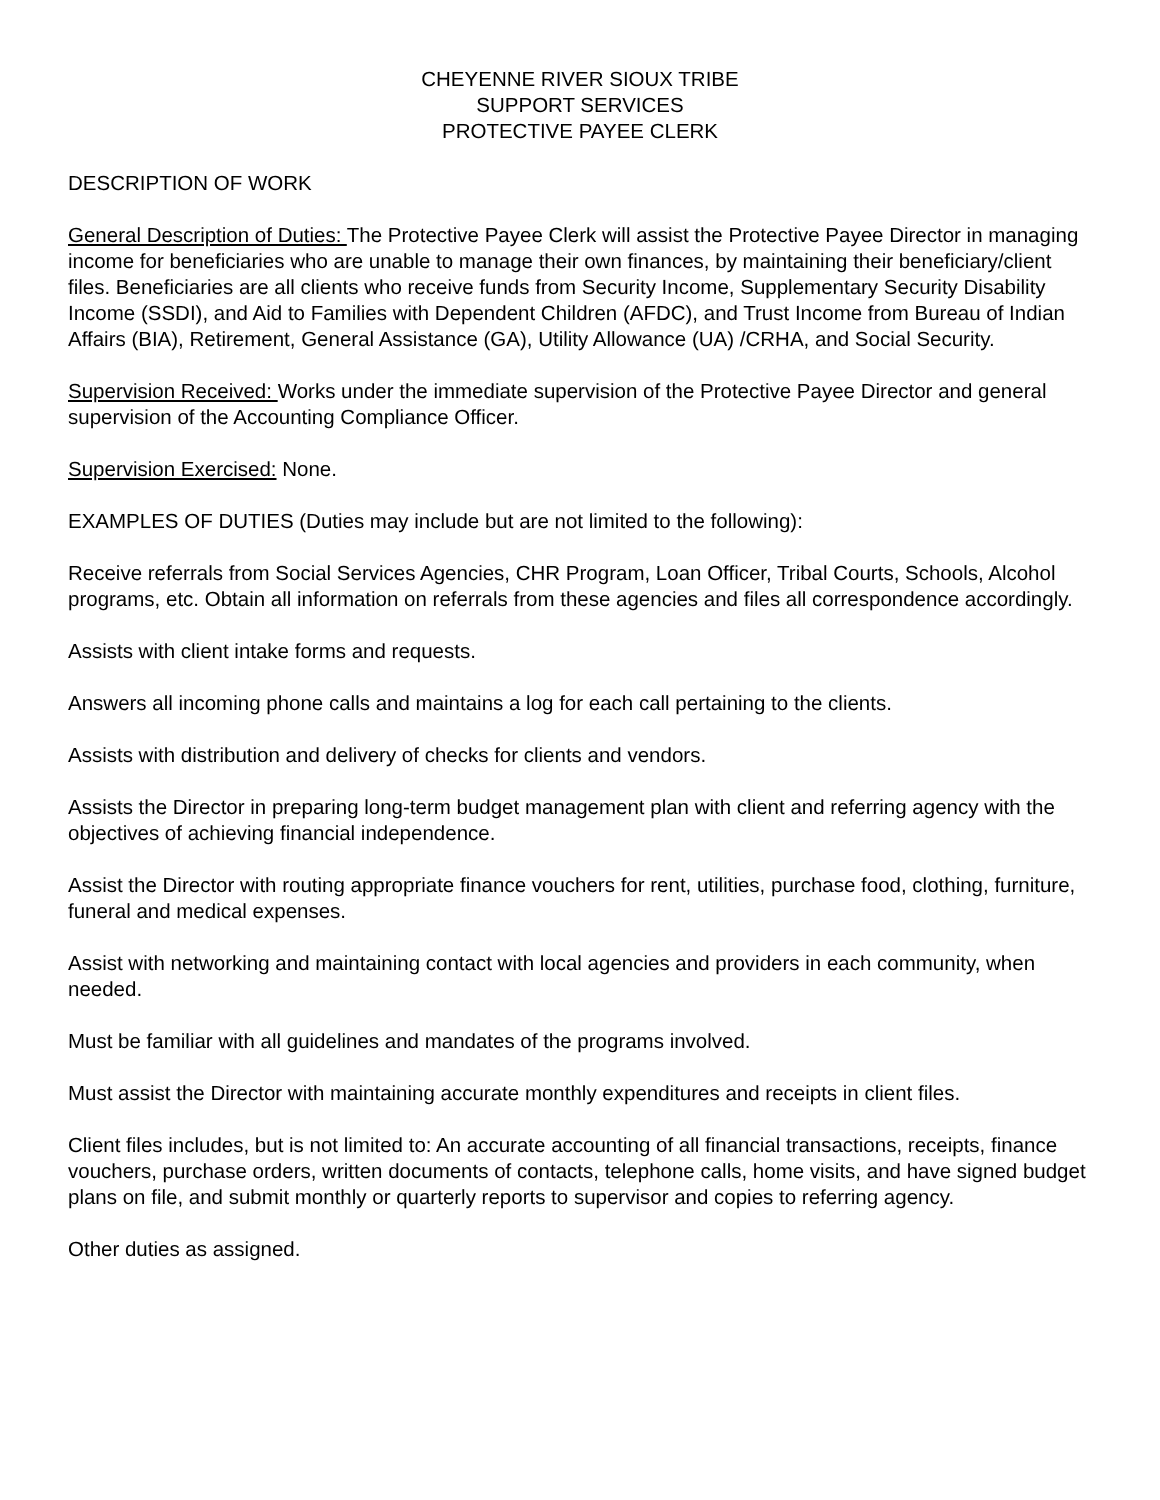CHEYENNE RIVER SIOUX TRIBE
SUPPORT SERVICES
PROTECTIVE PAYEE CLERK
DESCRIPTION OF WORK
General Description of Duties: The Protective Payee Clerk will assist the Protective Payee Director in managing income for beneficiaries who are unable to manage their own finances, by maintaining their beneficiary/client files. Beneficiaries are all clients who receive funds from Security Income, Supplementary Security Disability Income (SSDI), and Aid to Families with Dependent Children (AFDC), and Trust Income from Bureau of Indian Affairs (BIA), Retirement, General Assistance (GA), Utility Allowance (UA) /CRHA, and Social Security.
Supervision Received: Works under the immediate supervision of the Protective Payee Director and general supervision of the Accounting Compliance Officer.
Supervision Exercised: None.
EXAMPLES OF DUTIES (Duties may include but are not limited to the following):
Receive referrals from Social Services Agencies, CHR Program, Loan Officer, Tribal Courts, Schools, Alcohol programs, etc. Obtain all information on referrals from these agencies and files all correspondence accordingly.
Assists with client intake forms and requests.
Answers all incoming phone calls and maintains a log for each call pertaining to the clients.
Assists with distribution and delivery of checks for clients and vendors.
Assists the Director in preparing long-term budget management plan with client and referring agency with the objectives of achieving financial independence.
Assist the Director with routing appropriate finance vouchers for rent, utilities, purchase food, clothing, furniture, funeral and medical expenses.
Assist with networking and maintaining contact with local agencies and providers in each community, when needed.
Must be familiar with all guidelines and mandates of the programs involved.
Must assist the Director with maintaining accurate monthly expenditures and receipts in client files.
Client files includes, but is not limited to: An accurate accounting of all financial transactions, receipts, finance vouchers, purchase orders, written documents of contacts, telephone calls, home visits, and have signed budget plans on file, and submit monthly or quarterly reports to supervisor and copies to referring agency.
Other duties as assigned.